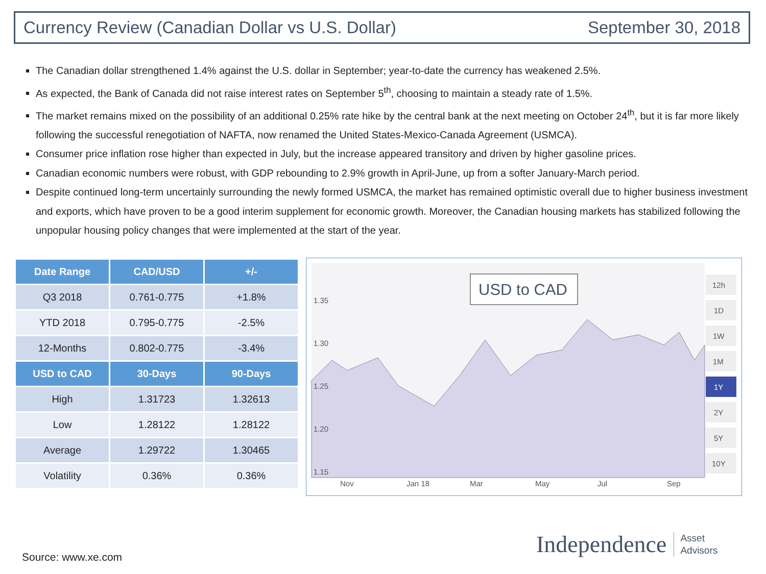Currency Review (Canadian Dollar vs U.S. Dollar) September 30, 2018
The Canadian dollar strengthened 1.4% against the U.S. dollar in September; year-to-date the currency has weakened 2.5%.
As expected, the Bank of Canada did not raise interest rates on September 5<sup>th</sup>, choosing to maintain a steady rate of 1.5%.
The market remains mixed on the possibility of an additional 0.25% rate hike by the central bank at the next meeting on October 24<sup>th</sup>, but it is far more likely following the successful renegotiation of NAFTA, now renamed the United States-Mexico-Canada Agreement (USMCA).
Consumer price inflation rose higher than expected in July, but the increase appeared transitory and driven by higher gasoline prices.
Canadian economic numbers were robust, with GDP rebounding to 2.9% growth in April-June, up from a softer January-March period.
Despite continued long-term uncertainly surrounding the newly formed USMCA, the market has remained optimistic overall due to higher business investment and exports, which have proven to be a good interim supplement for economic growth. Moreover, the Canadian housing markets has stabilized following the unpopular housing policy changes that were implemented at the start of the year.
| Date Range | CAD/USD | +/- |
| --- | --- | --- |
| Q3 2018 | 0.761-0.775 | +1.8% |
| YTD 2018 | 0.795-0.775 | -2.5% |
| 12-Months | 0.802-0.775 | -3.4% |
| USD to CAD | 30-Days | 90-Days |
| High | 1.31723 | 1.32613 |
| Low | 1.28122 | 1.28122 |
| Average | 1.29722 | 1.30465 |
| Volatility | 0.36% | 0.36% |
1.35
1.30
1.25
1.20
1.15
Nov
Jan 18
Mar
May
Jul
Sep
USD to CAD
12h
1D
1W
1M
1Y
2Y
5Y
10Y
Source: www.xe.com
Independence Asset
Advisors